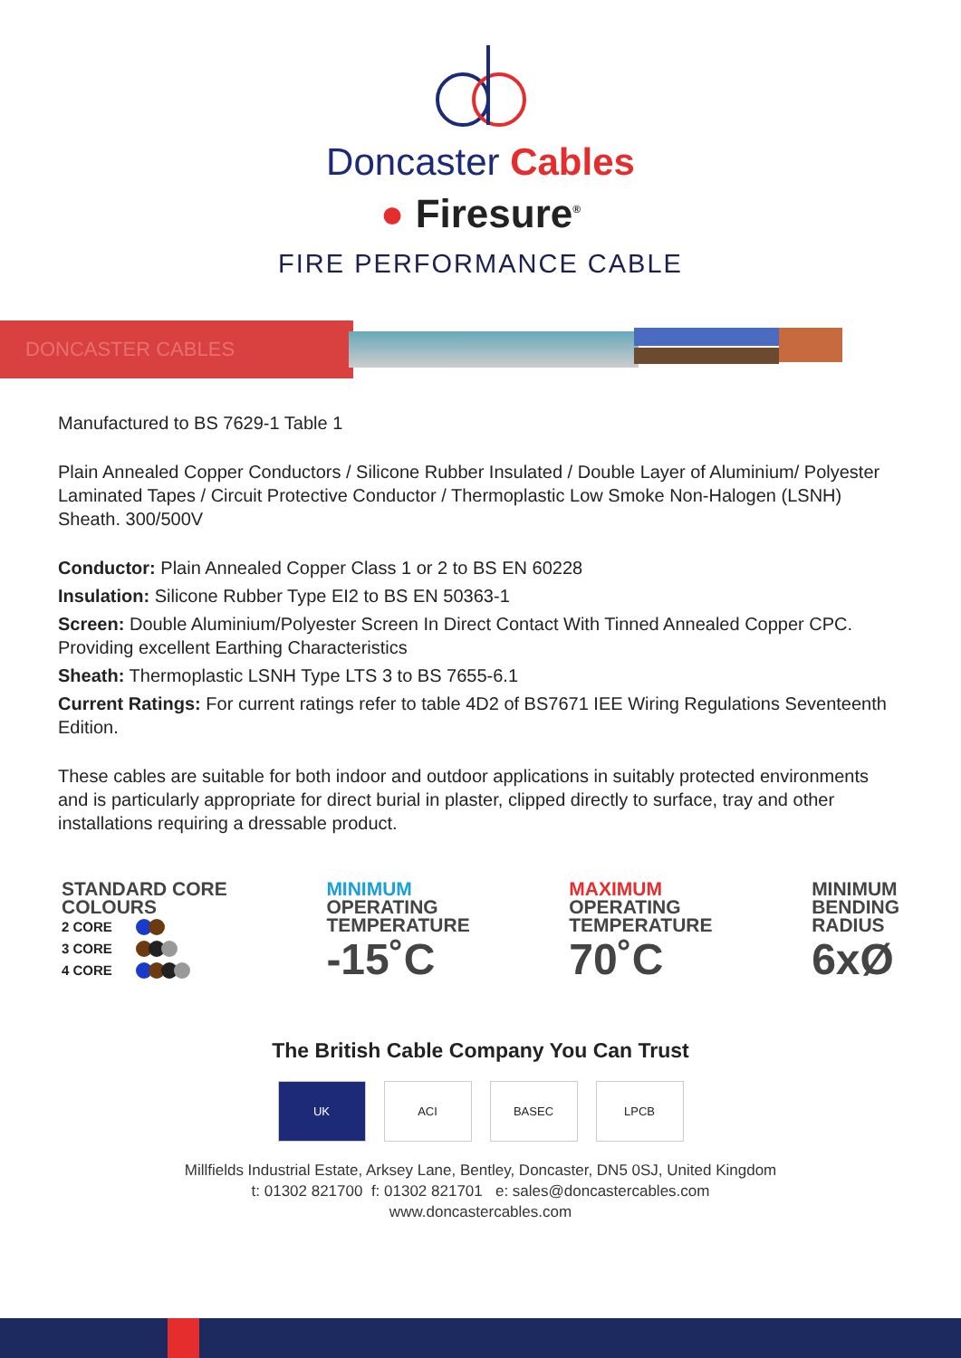Doncaster Cables
● Firesure<sup>®</sup>
FIRE PERFORMANCE CABLE
DONCASTER CABLES
Manufactured to BS 7629-1 Table 1
Plain Annealed Copper Conductors / Silicone Rubber Insulated / Double Layer of Aluminium/ Polyester Laminated Tapes / Circuit Protective Conductor / Thermoplastic Low Smoke Non-Halogen (LSNH) Sheath. 300/500V
Conductor: Plain Annealed Copper Class 1 or 2 to BS EN 60228
Insulation: Silicone Rubber Type EI2 to BS EN 50363-1
Screen: Double Aluminium/Polyester Screen In Direct Contact With Tinned Annealed Copper CPC. Providing excellent Earthing Characteristics
Sheath: Thermoplastic LSNH Type LTS 3 to BS 7655-6.1
Current Ratings: For current ratings refer to table 4D2 of BS7671 IEE Wiring Regulations Seventeenth Edition.
These cables are suitable for both indoor and outdoor applications in suitably protected environments and is particularly appropriate for direct burial in plaster, clipped directly to surface, tray and other installations requiring a dressable product.
STANDARD CORE
COLOURS
2 CORE
3 CORE
4 CORE
MINIMUM
OPERATING
TEMPERATURE
-15˚C
MAXIMUM
OPERATING
TEMPERATURE
70˚C
MINIMUM
BENDING
RADIUS
6xØ
The British Cable Company You Can Trust
UK ACI BASEC LPCB
Millfields Industrial Estate, Arksey Lane, Bentley, Doncaster, DN5 0SJ, United Kingdom
t: 01302 821700 f: 01302 821701 e: sales@doncastercables.com
www.doncastercables.com